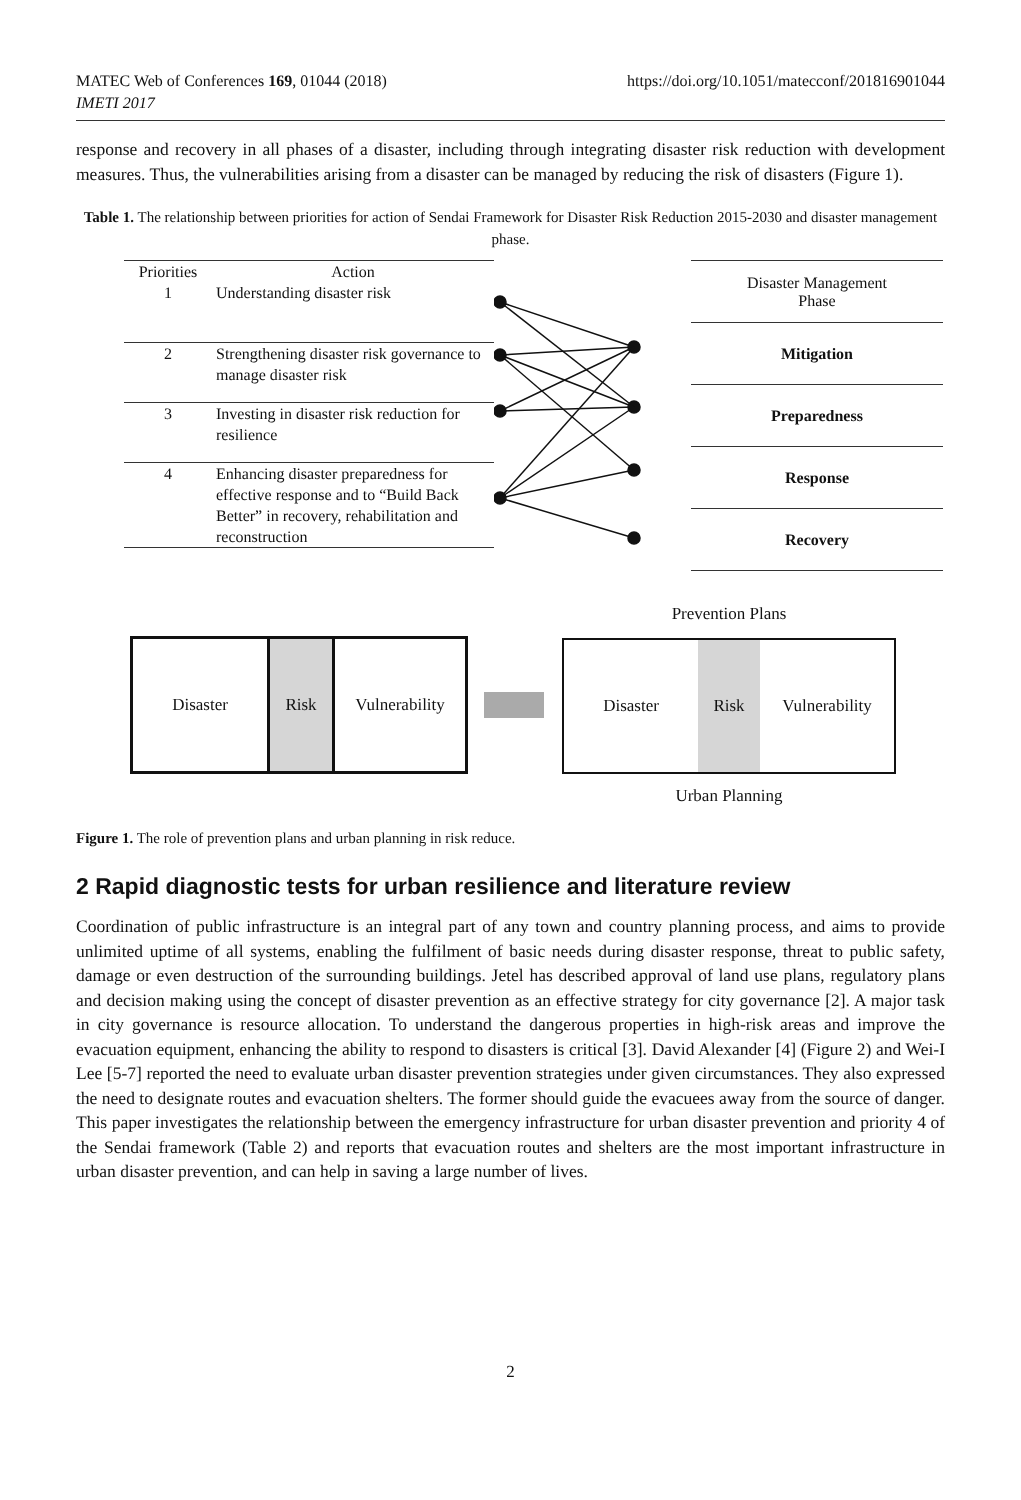MATEC Web of Conferences 169, 01044 (2018)
IMETI 2017
https://doi.org/10.1051/matecconf/201816901044
response and recovery in all phases of a disaster, including through integrating disaster risk reduction with development measures. Thus, the vulnerabilities arising from a disaster can be managed by reducing the risk of disasters (Figure 1).
Table 1. The relationship between priorities for action of Sendai Framework for Disaster Risk Reduction 2015-2030 and disaster management phase.
| Priorities | Action |
| --- | --- |
| 1 | Understanding disaster risk |
| 2 | Strengthening disaster risk governance to manage disaster risk |
| 3 | Investing in disaster risk reduction for resilience |
| 4 | Enhancing disaster preparedness for effective response and to “Build Back Better” in recovery, rehabilitation and reconstruction |
| Disaster Management Phase |
| Mitigation |
| Preparedness |
| Response |
| Recovery |
Disaster Risk Vulnerability
Prevention Plans
Disaster Risk Vulnerability
Urban Planning
Figure 1. The role of prevention plans and urban planning in risk reduce.
2 Rapid diagnostic tests for urban resilience and literature review
Coordination of public infrastructure is an integral part of any town and country planning process, and aims to provide unlimited uptime of all systems, enabling the fulfilment of basic needs during disaster response, threat to public safety, damage or even destruction of the surrounding buildings. Jetel has described approval of land use plans, regulatory plans and decision making using the concept of disaster prevention as an effective strategy for city governance [2]. A major task in city governance is resource allocation. To understand the dangerous properties in high-risk areas and improve the evacuation equipment, enhancing the ability to respond to disasters is critical [3]. David Alexander [4] (Figure 2) and Wei-I Lee [5-7] reported the need to evaluate urban disaster prevention strategies under given circumstances. They also expressed the need to designate routes and evacuation shelters. The former should guide the evacuees away from the source of danger. This paper investigates the relationship between the emergency infrastructure for urban disaster prevention and priority 4 of the Sendai framework (Table 2) and reports that evacuation routes and shelters are the most important infrastructure in urban disaster prevention, and can help in saving a large number of lives.
2